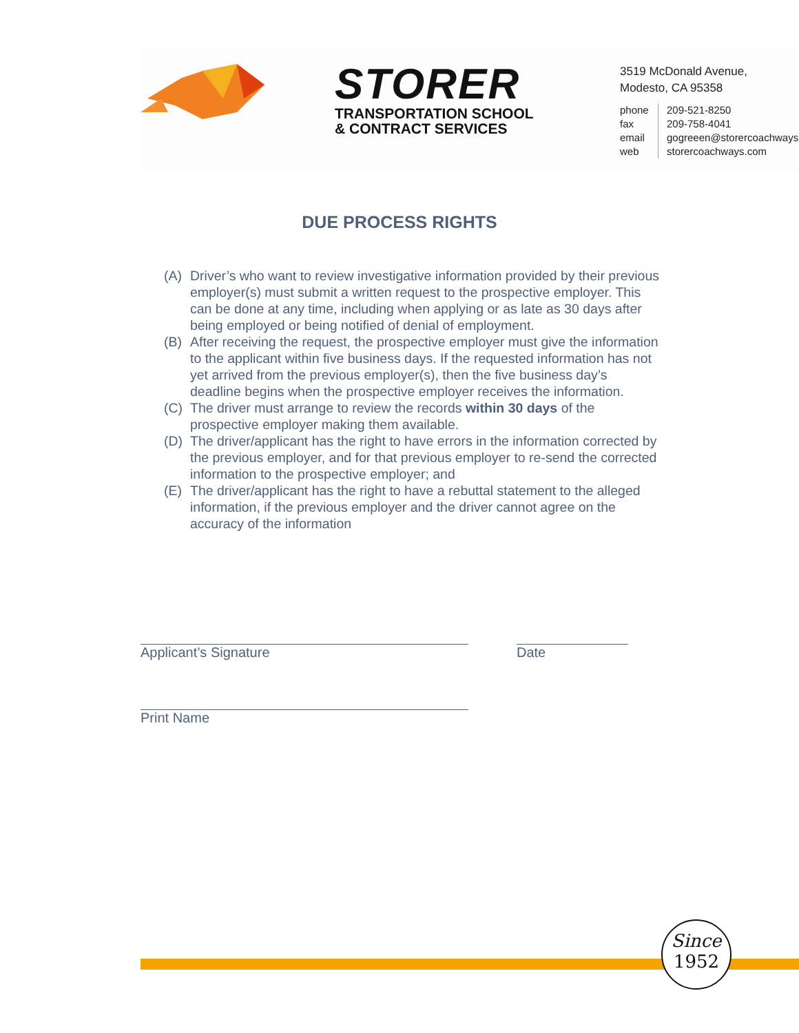STORER
TRANSPORTATION SCHOOL
& CONTRACT SERVICES
3519 McDonald Avenue,
Modesto, CA 95358
phone
fax
email
web
209-521-8250
209-758-4041
gogreeen@storercoachways
storercoachways.com
DUE PROCESS RIGHTS
(A) Driver’s who want to review investigative information provided by their previous employer(s) must submit a written request to the prospective employer. This can be done at any time, including when applying or as late as 30 days after being employed or being notified of denial of employment.
(B) After receiving the request, the prospective employer must give the information to the applicant within five business days. If the requested information has not yet arrived from the previous employer(s), then the five business day’s deadline begins when the prospective employer receives the information.
(C) The driver must arrange to review the records within 30 days of the prospective employer making them available.
(D) The driver/applicant has the right to have errors in the information corrected by the previous employer, and for that previous employer to re-send the corrected information to the prospective employer; and
(E) The driver/applicant has the right to have a rebuttal statement to the alleged information, if the previous employer and the driver cannot agree on the accuracy of the information
Applicant’s Signature Date
Print Name
Since
1952